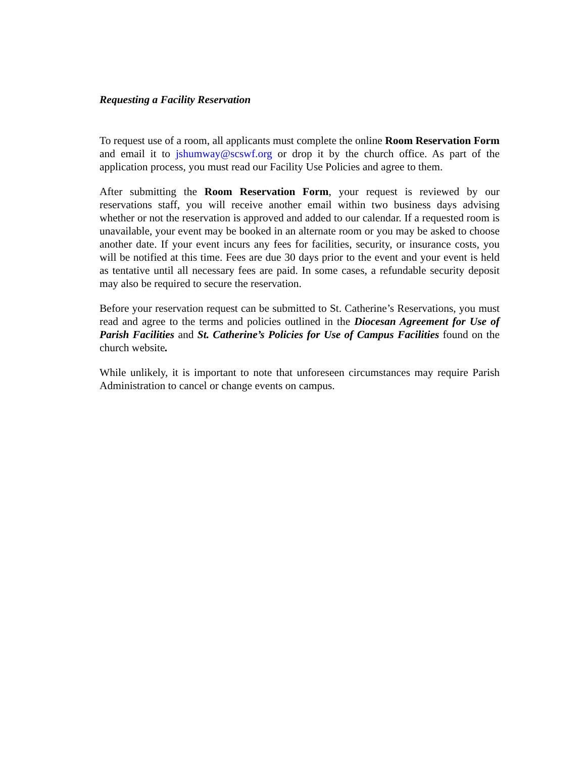Requesting a Facility Reservation
To request use of a room, all applicants must complete the online Room Reservation Form and email it to jshumway@scswf.org or drop it by the church office. As part of the application process, you must read our Facility Use Policies and agree to them.
After submitting the Room Reservation Form, your request is reviewed by our reservations staff, you will receive another email within two business days advising whether or not the reservation is approved and added to our calendar. If a requested room is unavailable, your event may be booked in an alternate room or you may be asked to choose another date. If your event incurs any fees for facilities, security, or insurance costs, you will be notified at this time. Fees are due 30 days prior to the event and your event is held as tentative until all necessary fees are paid. In some cases, a refundable security deposit may also be required to secure the reservation.
Before your reservation request can be submitted to St. Catherine’s Reservations, you must read and agree to the terms and policies outlined in the Diocesan Agreement for Use of Parish Facilities and St. Catherine’s Policies for Use of Campus Facilities found on the church website.
While unlikely, it is important to note that unforeseen circumstances may require Parish Administration to cancel or change events on campus.